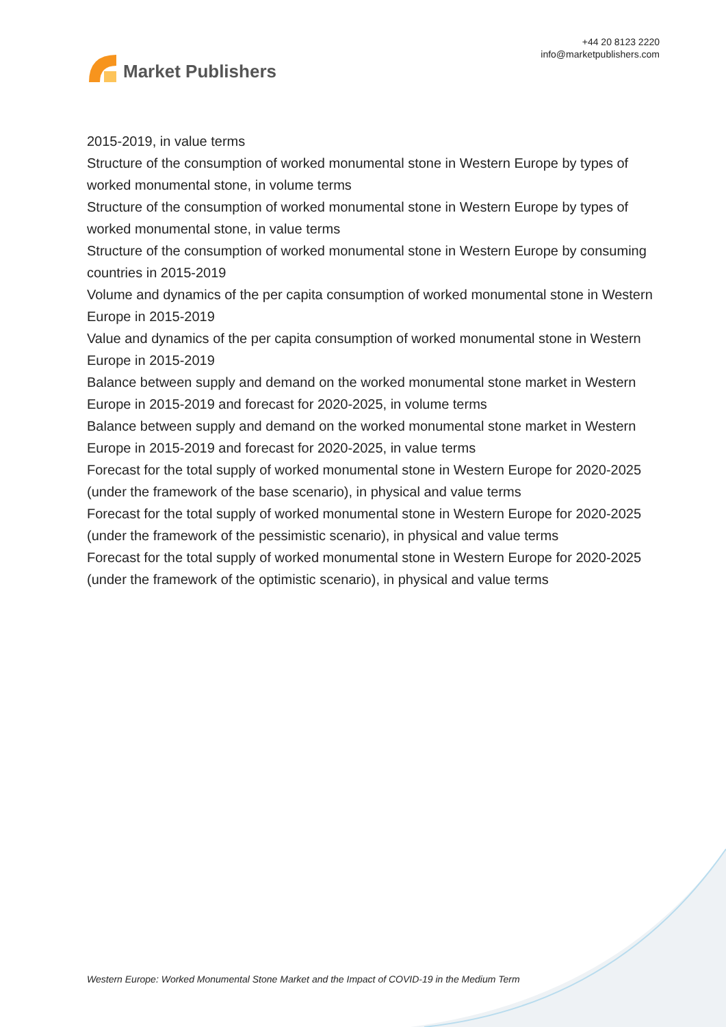Market Publishers
+44 20 8123 2220
info@marketpublishers.com
2015-2019, in value terms
Structure of the consumption of worked monumental stone in Western Europe by types of worked monumental stone, in volume terms
Structure of the consumption of worked monumental stone in Western Europe by types of worked monumental stone, in value terms
Structure of the consumption of worked monumental stone in Western Europe by consuming countries in 2015-2019
Volume and dynamics of the per capita consumption of worked monumental stone in Western Europe in 2015-2019
Value and dynamics of the per capita consumption of worked monumental stone in Western Europe in 2015-2019
Balance between supply and demand on the worked monumental stone market in Western Europe in 2015-2019 and forecast for 2020-2025, in volume terms
Balance between supply and demand on the worked monumental stone market in Western Europe in 2015-2019 and forecast for 2020-2025, in value terms
Forecast for the total supply of worked monumental stone in Western Europe for 2020-2025 (under the framework of the base scenario), in physical and value terms
Forecast for the total supply of worked monumental stone in Western Europe for 2020-2025 (under the framework of the pessimistic scenario), in physical and value terms
Forecast for the total supply of worked monumental stone in Western Europe for 2020-2025 (under the framework of the optimistic scenario), in physical and value terms
Western Europe: Worked Monumental Stone Market and the Impact of COVID-19 in the Medium Term